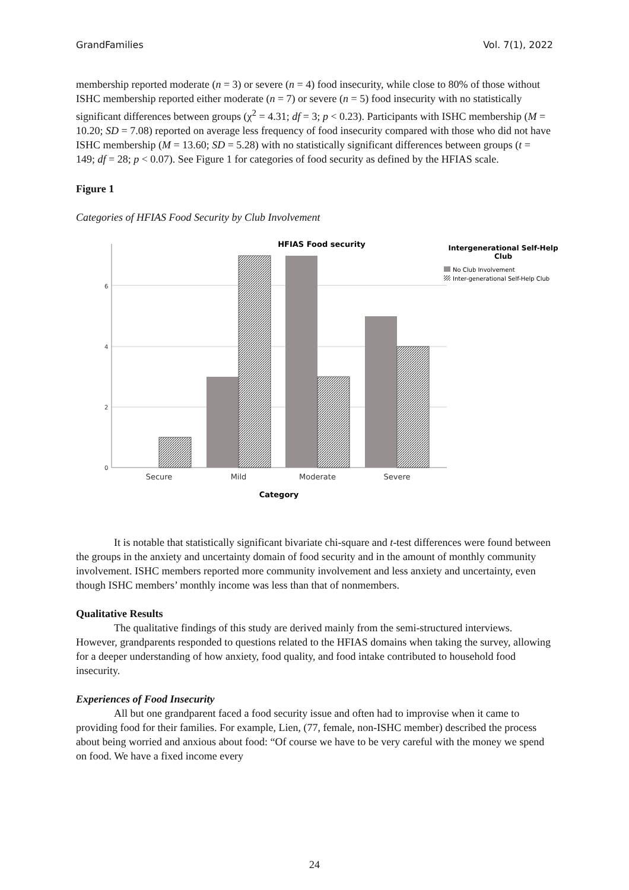GrandFamilies Vol. 7(1), 2022
membership reported moderate (n = 3) or severe (n = 4) food insecurity, while close to 80% of those without ISHC membership reported either moderate (n = 7) or severe (n = 5) food insecurity with no statistically significant differences between groups (χ<sup>2</sup> = 4.31; df = 3; p < 0.23). Participants with ISHC membership (M = 10.20; SD = 7.08) reported on average less frequency of food insecurity compared with those who did not have ISHC membership (M = 13.60; SD = 5.28) with no statistically significant differences between groups (t = 149; df = 28; p < 0.07). See Figure 1 for categories of food security as defined by the HFIAS scale.
Figure 1
Categories of HFIAS Food Security by Club Involvement
HFIAS Food security
0
2
4
6
Secure
Mild
Moderate
Severe
Category
Intergenerational Self-Help
Club
No Club Involvement
Inter-generational Self-Help Club
It is notable that statistically significant bivariate chi-square and t-test differences were found between the groups in the anxiety and uncertainty domain of food security and in the amount of monthly community involvement. ISHC members reported more community involvement and less anxiety and uncertainty, even though ISHC members’ monthly income was less than that of nonmembers.
Qualitative Results
The qualitative findings of this study are derived mainly from the semi-structured interviews. However, grandparents responded to questions related to the HFIAS domains when taking the survey, allowing for a deeper understanding of how anxiety, food quality, and food intake contributed to household food insecurity.
Experiences of Food Insecurity
All but one grandparent faced a food security issue and often had to improvise when it came to providing food for their families. For example, Lien, (77, female, non-ISHC member) described the process about being worried and anxious about food: “Of course we have to be very careful with the money we spend on food. We have a fixed income every
24